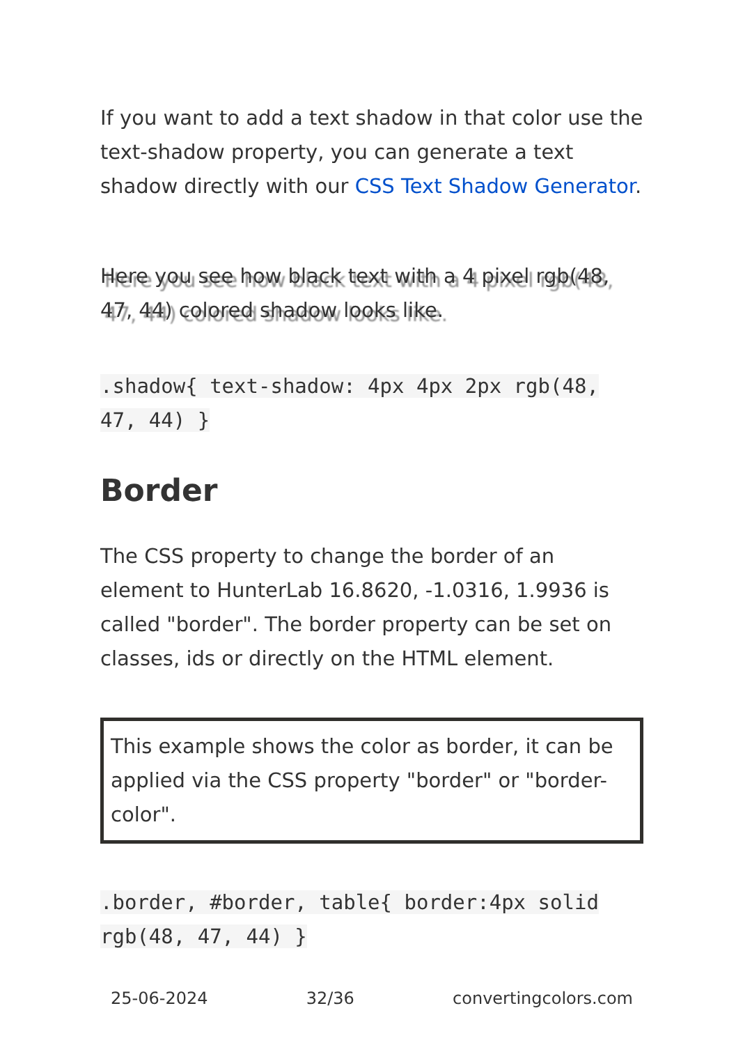If you want to add a text shadow in that color use the text-shadow property, you can generate a text shadow directly with our CSS Text Shadow Generator.
Here you see how black text with a 4 pixel rgb(48, 47, 44) colored shadow looks like.
.shadow{ text-shadow: 4px 4px 2px rgb(48, 47, 44) }
Border
The CSS property to change the border of an element to HunterLab 16.8620, -1.0316, 1.9936 is called "border". The border property can be set on classes, ids or directly on the HTML element.
This example shows the color as border, it can be applied via the CSS property "border" or "border-color".
.border, #border, table{ border:4px solid rgb(48, 47, 44) }
25-06-2024 32/36 convertingcolors.com